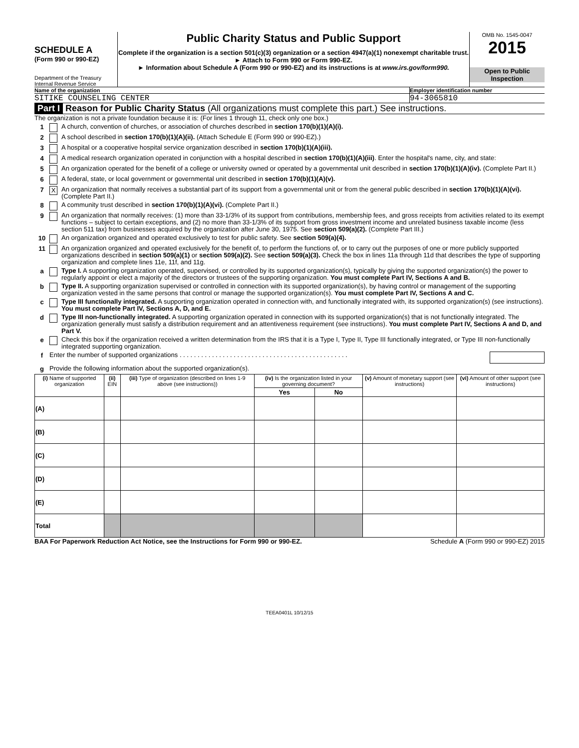SCHEDULE A
(Form 990 or 990-EZ)
Department of the Treasury
Internal Revenue Service
Public Charity Status and Public Support
Complete if the organization is a section 501(c)(3) organization or a section 4947(a)(1) nonexempt charitable trust.
► Attach to Form 990 or Form 990-EZ.
► Information about Schedule A (Form 990 or 990-EZ) and its instructions is at www.irs.gov/form990.
OMB No. 1545-0047
2015
Open to Public Inspection
Name of the organization Employer identification number
SITIKE COUNSELING CENTER 94-3065810
Part I Reason for Public Charity Status (All organizations must complete this part.) See instructions.
The organization is not a private foundation because it is: (For lines 1 through 11, check only one box.)
1 A church, convention of churches, or association of churches described in section 170(b)(1)(A)(i).
2 A school described in section 170(b)(1)(A)(ii). (Attach Schedule E (Form 990 or 990-EZ).)
3 A hospital or a cooperative hospital service organization described in section 170(b)(1)(A)(iii).
4 A medical research organization operated in conjunction with a hospital described in section 170(b)(1)(A)(iii). Enter the hospital's name, city, and state:
5 An organization operated for the benefit of a college or university owned or operated by a governmental unit described in section 170(b)(1)(A)(iv). (Complete Part II.)
6 A federal, state, or local government or governmental unit described in section 170(b)(1)(A)(v).
7 X An organization that normally receives a substantial part of its support from a governmental unit or from the general public described in section 170(b)(1)(A)(vi). (Complete Part II.)
8 A community trust described in section 170(b)(1)(A)(vi). (Complete Part II.)
9 An organization that normally receives: (1) more than 33-1/3% of its support from contributions, membership fees, and gross receipts from activities related to its exempt functions – subject to certain exceptions, and (2) no more than 33-1/3% of its support from gross investment income and unrelated business taxable income (less section 511 tax) from businesses acquired by the organization after June 30, 1975. See section 509(a)(2). (Complete Part III.)
10 An organization organized and operated exclusively to test for public safety. See section 509(a)(4).
11 An organization organized and operated exclusively for the benefit of, to perform the functions of, or to carry out the purposes of one or more publicly supported organizations described in section 509(a)(1) or section 509(a)(2). See section 509(a)(3). Check the box in lines 11a through 11d that describes the type of supporting organization and complete lines 11e, 11f, and 11g.
a Type I. A supporting organization operated, supervised, or controlled by its supported organization(s), typically by giving the supported organization(s) the power to regularly appoint or elect a majority of the directors or trustees of the supporting organization. You must complete Part IV, Sections A and B.
b Type II. A supporting organization supervised or controlled in connection with its supported organization(s), by having control or management of the supporting organization vested in the same persons that control or manage the supported organization(s). You must complete Part IV, Sections A and C.
c Type III functionally integrated. A supporting organization operated in connection with, and functionally integrated with, its supported organization(s) (see instructions). You must complete Part IV, Sections A, D, and E.
d Type III non-functionally integrated. A supporting organization operated in connection with its supported organization(s) that is not functionally integrated. The organization generally must satisfy a distribution requirement and an attentiveness requirement (see instructions). You must complete Part IV, Sections A and D, and Part V.
e Check this box if the organization received a written determination from the IRS that it is a Type I, Type II, Type III functionally integrated, or Type III non-functionally integrated supporting organization.
f Enter the number of supported organizations . . . . . . . . . . . . . . . . . . . . . . . . . . . . . . . . . . . . . . . . . . . . . . .
g Provide the following information about the supported organization(s).
| (i) Name of supported organization | (ii) EIN | (iii) Type of organization (described on lines 1-9 above (see instructions)) | (iv) Is the organization listed in your governing document? | | (v) Amount of monetary support (see instructions) | (vi) Amount of other support (see instructions) |
| --- | --- | --- | --- | --- | --- | --- |
| | | | Yes | No | | |
| (A) | | | | | | |
| (B) | | | | | | |
| (C) | | | | | | |
| (D) | | | | | | |
| (E) | | | | | | |
| Total | | | | | | |
BAA For Paperwork Reduction Act Notice, see the Instructions for Form 990 or 990-EZ. Schedule A (Form 990 or 990-EZ) 2015
TEEA0401L 10/12/15